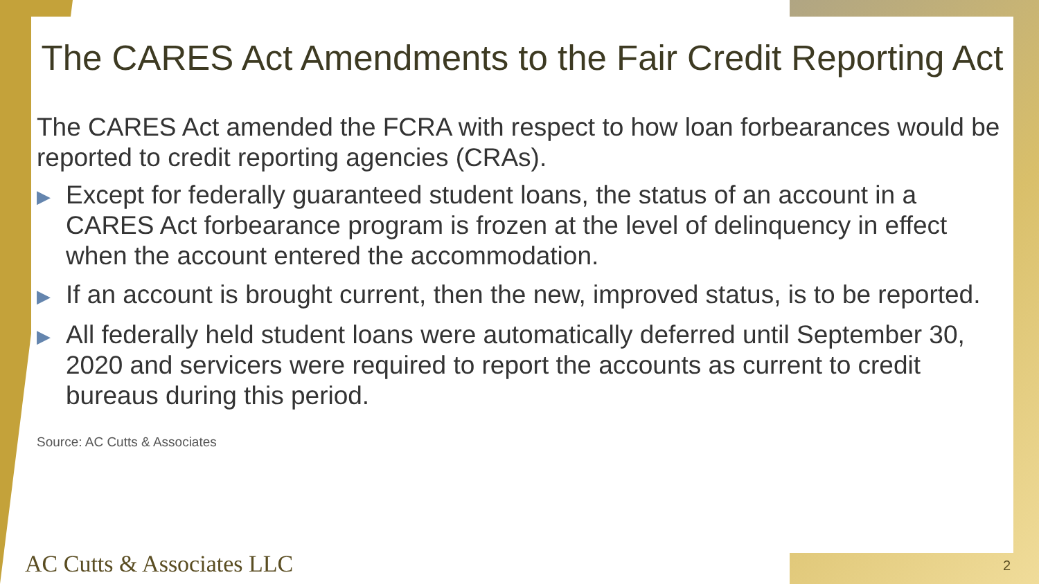The CARES Act Amendments to the Fair Credit Reporting Act
The CARES Act amended the FCRA with respect to how loan forbearances would be reported to credit reporting agencies (CRAs).
▶ Except for federally guaranteed student loans, the status of an account in a CARES Act forbearance program is frozen at the level of delinquency in effect when the account entered the accommodation.
▶ If an account is brought current, then the new, improved status, is to be reported.
▶ All federally held student loans were automatically deferred until September 30, 2020 and servicers were required to report the accounts as current to credit bureaus during this period.
Source: AC Cutts & Associates
AC Cutts & Associates LLC 2